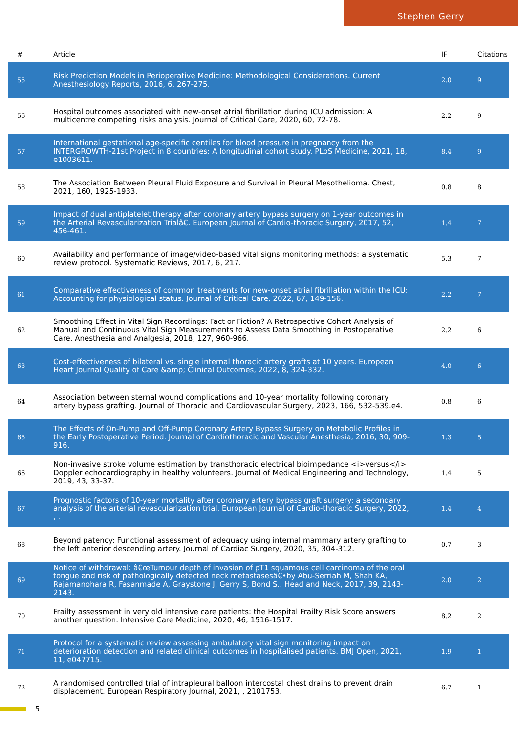Stephen Gerry
| # | Article | IF | Citations |
| --- | --- | --- | --- |
| 55 | Risk Prediction Models in Perioperative Medicine: Methodological Considerations. Current Anesthesiology Reports, 2016, 6, 267-275. | 2.0 | 9 |
| 56 | Hospital outcomes associated with new-onset atrial fibrillation during ICU admission: A multicentre competing risks analysis. Journal of Critical Care, 2020, 60, 72-78. | 2.2 | 9 |
| 57 | International gestational age-specific centiles for blood pressure in pregnancy from the INTERGROWTH-21st Project in 8 countries: A longitudinal cohort study. PLoS Medicine, 2021, 18, e1003611. | 8.4 | 9 |
| 58 | The Association Between Pleural Fluid Exposure and Survival in Pleural Mesothelioma. Chest, 2021, 160, 1925-1933. | 0.8 | 8 |
| 59 | Impact of dual antiplatelet therapy after coronary artery bypass surgery on 1-year outcomes in the Arterial Revascularization Trialâ€. European Journal of Cardio-thoracic Surgery, 2017, 52, 456-461. | 1.4 | 7 |
| 60 | Availability and performance of image/video-based vital signs monitoring methods: a systematic review protocol. Systematic Reviews, 2017, 6, 217. | 5.3 | 7 |
| 61 | Comparative effectiveness of common treatments for new-onset atrial fibrillation within the ICU: Accounting for physiological status. Journal of Critical Care, 2022, 67, 149-156. | 2.2 | 7 |
| 62 | Smoothing Effect in Vital Sign Recordings: Fact or Fiction? A Retrospective Cohort Analysis of Manual and Continuous Vital Sign Measurements to Assess Data Smoothing in Postoperative Care. Anesthesia and Analgesia, 2018, 127, 960-966. | 2.2 | 6 |
| 63 | Cost-effectiveness of bilateral vs. single internal thoracic artery grafts at 10 years. European Heart Journal Quality of Care &amp; Clinical Outcomes, 2022, 8, 324-332. | 4.0 | 6 |
| 64 | Association between sternal wound complications and 10-year mortality following coronary artery bypass grafting. Journal of Thoracic and Cardiovascular Surgery, 2023, 166, 532-539.e4. | 0.8 | 6 |
| 65 | The Effects of On-Pump and Off-Pump Coronary Artery Bypass Surgery on Metabolic Profiles in the Early Postoperative Period. Journal of Cardiothoracic and Vascular Anesthesia, 2016, 30, 909-916. | 1.3 | 5 |
| 66 | Non-invasive stroke volume estimation by transthoracic electrical bioimpedance <i>versus</i> Doppler echocardiography in healthy volunteers. Journal of Medical Engineering and Technology, 2019, 43, 33-37. | 1.4 | 5 |
| 67 | Prognostic factors of 10-year mortality after coronary artery bypass graft surgery: a secondary analysis of the arterial revascularization trial. European Journal of Cardio-thoracic Surgery, 2022, , . | 1.4 | 4 |
| 68 | Beyond patency: Functional assessment of adequacy using internal mammary artery grafting to the left anterior descending artery. Journal of Cardiac Surgery, 2020, 35, 304-312. | 0.7 | 3 |
| 69 | Notice of withdrawal: â€œTumour depth of invasion of pT1 squamous cell carcinoma of the oral tongue and risk of pathologically detected neck metastasesâ€•by Abu-Serriah M, Shah KA, Rajamanohara R, Fasanmade A, Graystone J, Gerry S, Bond S.. Head and Neck, 2017, 39, 2143-2143. | 2.0 | 2 |
| 70 | Frailty assessment in very old intensive care patients: the Hospital Frailty Risk Score answers another question. Intensive Care Medicine, 2020, 46, 1516-1517. | 8.2 | 2 |
| 71 | Protocol for a systematic review assessing ambulatory vital sign monitoring impact on deterioration detection and related clinical outcomes in hospitalised patients. BMJ Open, 2021, 11, e047715. | 1.9 | 1 |
| 72 | A randomised controlled trial of intrapleural balloon intercostal chest drains to prevent drain displacement. European Respiratory Journal, 2021, , 2101753. | 6.7 | 1 |
5